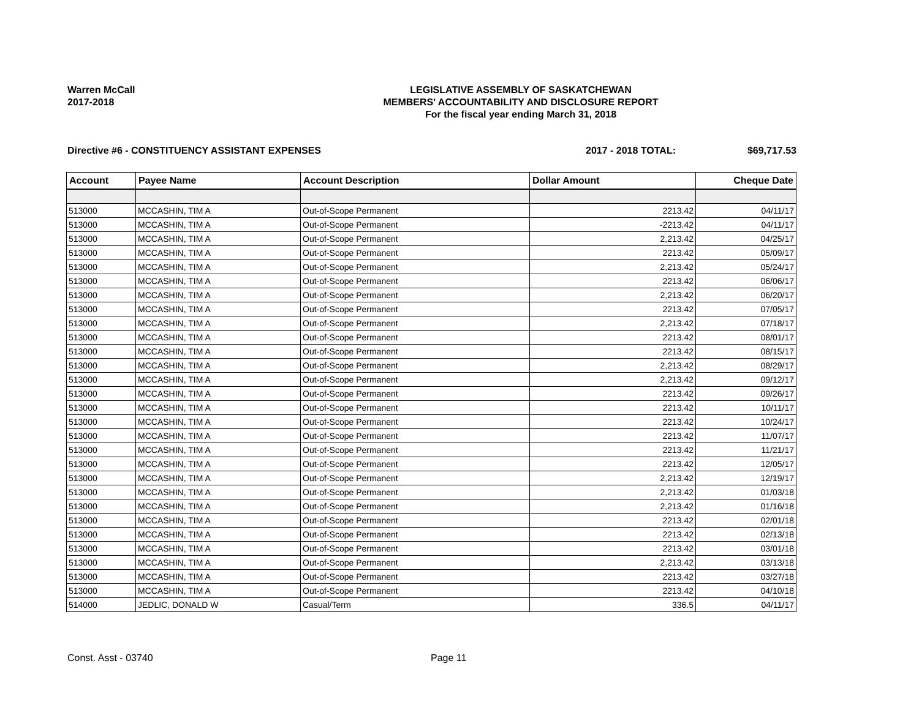Warren McCall
2017-2018
LEGISLATIVE ASSEMBLY OF SASKATCHEWAN
MEMBERS' ACCOUNTABILITY AND DISCLOSURE REPORT
For the fiscal year ending March 31, 2018
Directive #6 - CONSTITUENCY ASSISTANT EXPENSES 2017 - 2018 TOTAL: $69,717.53
| Account | Payee Name | Account Description | Dollar Amount | Cheque Date |
| --- | --- | --- | --- | --- |
| 513000 | MCCASHIN, TIM A | Out-of-Scope Permanent | 2213.42 | 04/11/17 |
| 513000 | MCCASHIN, TIM A | Out-of-Scope Permanent | -2213.42 | 04/11/17 |
| 513000 | MCCASHIN, TIM A | Out-of-Scope Permanent | 2,213.42 | 04/25/17 |
| 513000 | MCCASHIN, TIM A | Out-of-Scope Permanent | 2213.42 | 05/09/17 |
| 513000 | MCCASHIN, TIM A | Out-of-Scope Permanent | 2,213.42 | 05/24/17 |
| 513000 | MCCASHIN, TIM A | Out-of-Scope Permanent | 2213.42 | 06/06/17 |
| 513000 | MCCASHIN, TIM A | Out-of-Scope Permanent | 2,213.42 | 06/20/17 |
| 513000 | MCCASHIN, TIM A | Out-of-Scope Permanent | 2213.42 | 07/05/17 |
| 513000 | MCCASHIN, TIM A | Out-of-Scope Permanent | 2,213.42 | 07/18/17 |
| 513000 | MCCASHIN, TIM A | Out-of-Scope Permanent | 2213.42 | 08/01/17 |
| 513000 | MCCASHIN, TIM A | Out-of-Scope Permanent | 2213.42 | 08/15/17 |
| 513000 | MCCASHIN, TIM A | Out-of-Scope Permanent | 2,213.42 | 08/29/17 |
| 513000 | MCCASHIN, TIM A | Out-of-Scope Permanent | 2,213.42 | 09/12/17 |
| 513000 | MCCASHIN, TIM A | Out-of-Scope Permanent | 2213.42 | 09/26/17 |
| 513000 | MCCASHIN, TIM A | Out-of-Scope Permanent | 2213.42 | 10/11/17 |
| 513000 | MCCASHIN, TIM A | Out-of-Scope Permanent | 2213.42 | 10/24/17 |
| 513000 | MCCASHIN, TIM A | Out-of-Scope Permanent | 2213.42 | 11/07/17 |
| 513000 | MCCASHIN, TIM A | Out-of-Scope Permanent | 2213.42 | 11/21/17 |
| 513000 | MCCASHIN, TIM A | Out-of-Scope Permanent | 2213.42 | 12/05/17 |
| 513000 | MCCASHIN, TIM A | Out-of-Scope Permanent | 2,213.42 | 12/19/17 |
| 513000 | MCCASHIN, TIM A | Out-of-Scope Permanent | 2,213.42 | 01/03/18 |
| 513000 | MCCASHIN, TIM A | Out-of-Scope Permanent | 2,213.42 | 01/16/18 |
| 513000 | MCCASHIN, TIM A | Out-of-Scope Permanent | 2213.42 | 02/01/18 |
| 513000 | MCCASHIN, TIM A | Out-of-Scope Permanent | 2213.42 | 02/13/18 |
| 513000 | MCCASHIN, TIM A | Out-of-Scope Permanent | 2213.42 | 03/01/18 |
| 513000 | MCCASHIN, TIM A | Out-of-Scope Permanent | 2,213.42 | 03/13/18 |
| 513000 | MCCASHIN, TIM A | Out-of-Scope Permanent | 2213.42 | 03/27/18 |
| 513000 | MCCASHIN, TIM A | Out-of-Scope Permanent | 2213.42 | 04/10/18 |
| 514000 | JEDLIC, DONALD W | Casual/Term | 336.5 | 04/11/17 |
Const. Asst - 03740 Page 11